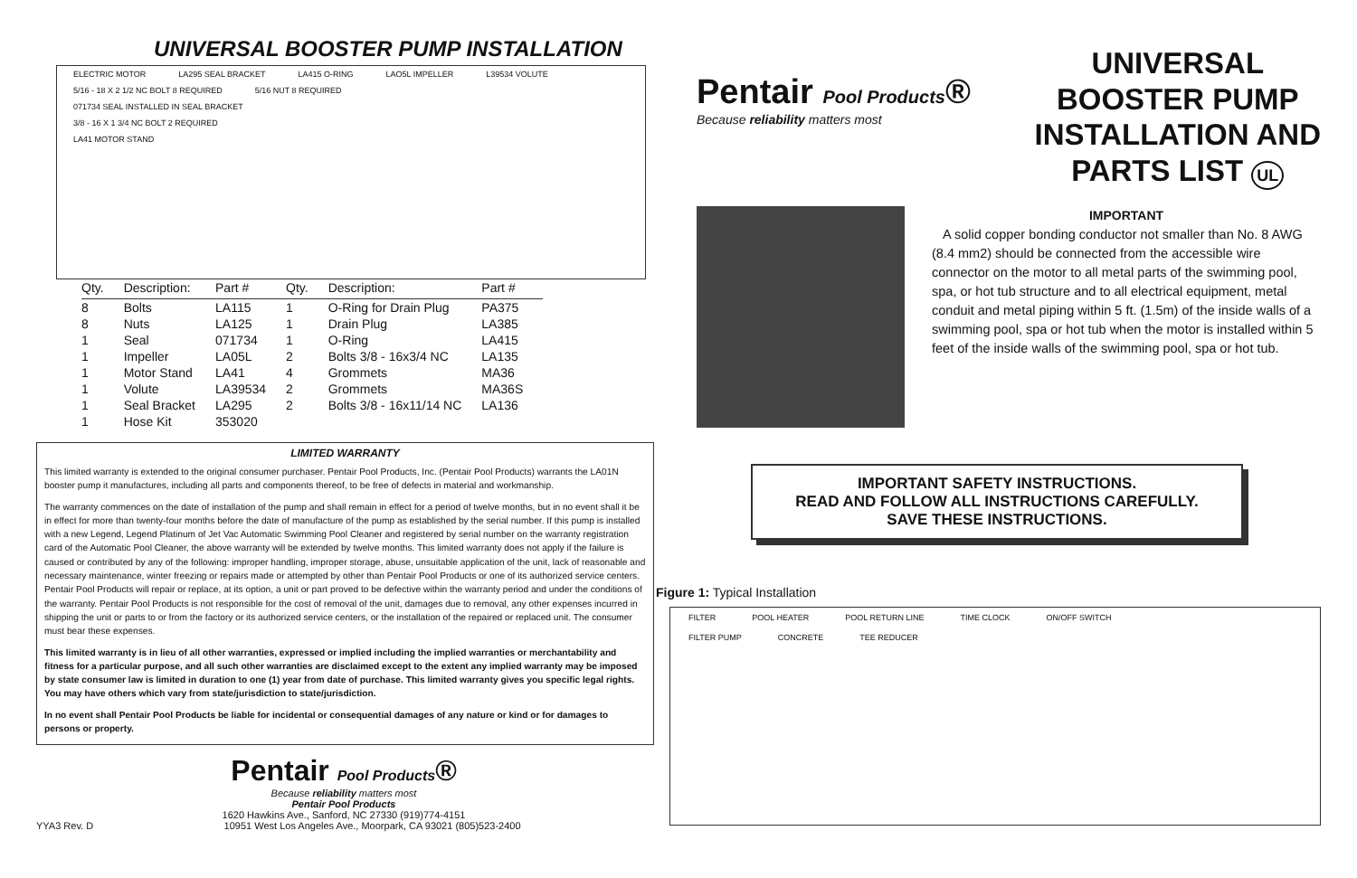UNIVERSAL BOOSTER PUMP INSTALLATION
ELECTRIC MOTOR LA295 SEAL BRACKET LA415 O-RING LAO5L IMPELLER L39534 VOLUTE
5/16 - 18 X 2 1/2 NC BOLT 8 REQUIRED 5/16 NUT 8 REQUIRED
071734 SEAL INSTALLED IN SEAL BRACKET
3/8 - 16 X 1 3/4 NC BOLT 2 REQUIRED
LA41 MOTOR STAND
| Qty. | Description: | Part # | Qty. | Description: | Part # |
| --- | --- | --- | --- | --- | --- |
| 8 | Bolts | LA115 | 1 | O-Ring for Drain Plug | PA375 |
| 8 | Nuts | LA125 | 1 | Drain Plug | LA385 |
| 1 | Seal | 071734 | 1 | O-Ring | LA415 |
| 1 | Impeller | LA05L | 2 | Bolts 3/8 - 16x3/4 NC | LA135 |
| 1 | Motor Stand | LA41 | 4 | Grommets | MA36 |
| 1 | Volute | LA39534 | 2 | Grommets | MA36S |
| 1 | Seal Bracket | LA295 | 2 | Bolts 3/8 - 16x11/14 NC | LA136 |
| 1 | Hose Kit | 353020 | | | |
LIMITED WARRANTY
This limited warranty is extended to the original consumer purchaser. Pentair Pool Products, Inc. (Pentair Pool Products) warrants the LA01N booster pump it manufactures, including all parts and components thereof, to be free of defects in material and workmanship.
The warranty commences on the date of installation of the pump and shall remain in effect for a period of twelve months, but in no event shall it be in effect for more than twenty-four months before the date of manufacture of the pump as established by the serial number. If this pump is installed with a new Legend, Legend Platinum of Jet Vac Automatic Swimming Pool Cleaner and registered by serial number on the warranty registration card of the Automatic Pool Cleaner, the above warranty will be extended by twelve months. This limited warranty does not apply if the failure is caused or contributed by any of the following: improper handling, improper storage, abuse, unsuitable application of the unit, lack of reasonable and necessary maintenance, winter freezing or repairs made or attempted by other than Pentair Pool Products or one of its authorized service centers. Pentair Pool Products will repair or replace, at its option, a unit or part proved to be defective within the warranty period and under the conditions of the warranty. Pentair Pool Products is not responsible for the cost of removal of the unit, damages due to removal, any other expenses incurred in shipping the unit or parts to or from the factory or its authorized service centers, or the installation of the repaired or replaced unit. The consumer must bear these expenses.
This limited warranty is in lieu of all other warranties, expressed or implied including the implied warranties or merchantability and fitness for a particular purpose, and all such other warranties are disclaimed except to the extent any implied warranty may be imposed by state consumer law is limited in duration to one (1) year from date of purchase. This limited warranty gives you specific legal rights. You may have others which vary from state/jurisdiction to state/jurisdiction.
In no event shall Pentair Pool Products be liable for incidental or consequential damages of any nature or kind or for damages to persons or property.
Pentair Pool Products®
Because reliability matters most
Pentair Pool Products
1620 Hawkins Ave., Sanford, NC 27330 (919)774-4151
YYA3 Rev. D 10951 West Los Angeles Ave., Moorpark, CA 93021 (805)523-2400
Pentair Pool Products®
Because reliability matters most
UNIVERSAL
BOOSTER PUMP
INSTALLATION AND
PARTS LIST UL
IMPORTANT
A solid copper bonding conductor not smaller than No. 8 AWG (8.4 mm2) should be connected from the accessible wire connector on the motor to all metal parts of the swimming pool, spa, or hot tub structure and to all electrical equipment, metal conduit and metal piping within 5 ft. (1.5m) of the inside walls of a swimming pool, spa or hot tub when the motor is installed within 5 feet of the inside walls of the swimming pool, spa or hot tub.
IMPORTANT SAFETY INSTRUCTIONS.
READ AND FOLLOW ALL INSTRUCTIONS CAREFULLY.
SAVE THESE INSTRUCTIONS.
Figure 1: Typical Installation
FILTER POOL HEATER POOL RETURN LINE TIME CLOCK ON/OFF SWITCH
FILTER PUMP CONCRETE TEE REDUCER